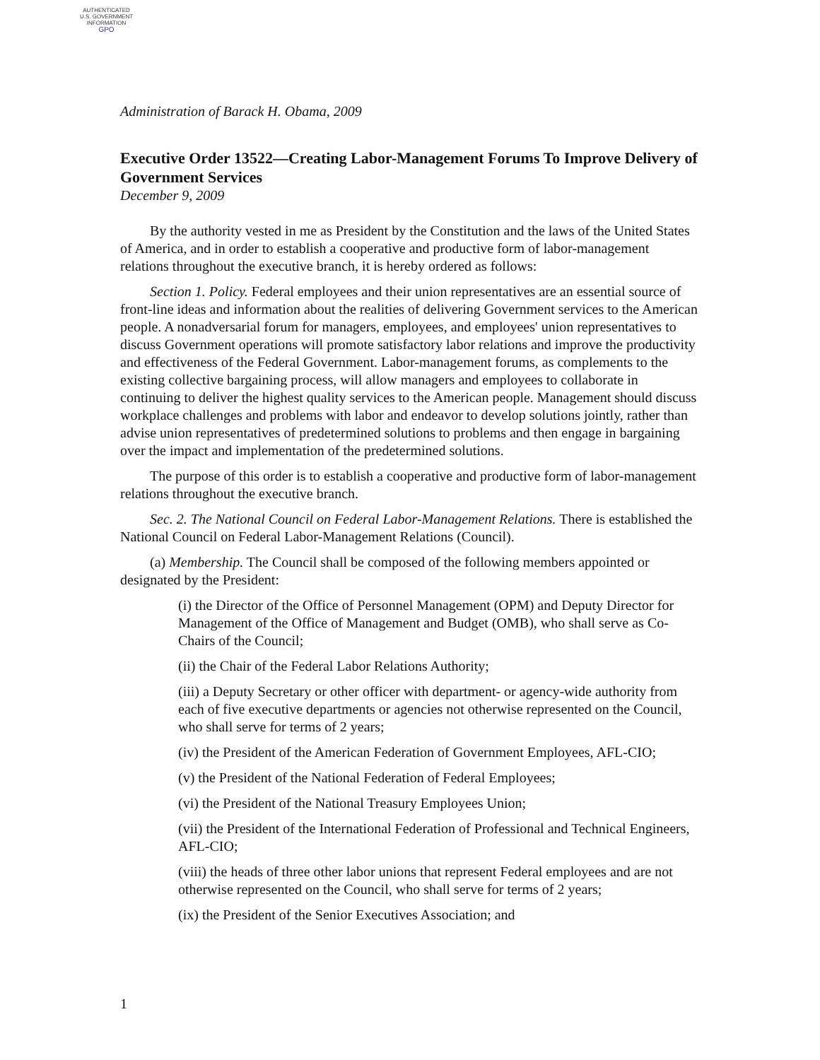AUTHENTICATED
U.S. GOVERNMENT
INFORMATION
GPO
Administration of Barack H. Obama, 2009
Executive Order 13522—Creating Labor-Management Forums To Improve Delivery of Government Services
December 9, 2009
By the authority vested in me as President by the Constitution and the laws of the United States of America, and in order to establish a cooperative and productive form of labor-management relations throughout the executive branch, it is hereby ordered as follows:
Section 1. Policy. Federal employees and their union representatives are an essential source of front-line ideas and information about the realities of delivering Government services to the American people. A nonadversarial forum for managers, employees, and employees' union representatives to discuss Government operations will promote satisfactory labor relations and improve the productivity and effectiveness of the Federal Government. Labor-management forums, as complements to the existing collective bargaining process, will allow managers and employees to collaborate in continuing to deliver the highest quality services to the American people. Management should discuss workplace challenges and problems with labor and endeavor to develop solutions jointly, rather than advise union representatives of predetermined solutions to problems and then engage in bargaining over the impact and implementation of the predetermined solutions.
The purpose of this order is to establish a cooperative and productive form of labor-management relations throughout the executive branch.
Sec. 2. The National Council on Federal Labor-Management Relations. There is established the National Council on Federal Labor-Management Relations (Council).
(a) Membership. The Council shall be composed of the following members appointed or designated by the President:
(i) the Director of the Office of Personnel Management (OPM) and Deputy Director for Management of the Office of Management and Budget (OMB), who shall serve as Co-Chairs of the Council;
(ii) the Chair of the Federal Labor Relations Authority;
(iii) a Deputy Secretary or other officer with department- or agency-wide authority from each of five executive departments or agencies not otherwise represented on the Council, who shall serve for terms of 2 years;
(iv) the President of the American Federation of Government Employees, AFL-CIO;
(v) the President of the National Federation of Federal Employees;
(vi) the President of the National Treasury Employees Union;
(vii) the President of the International Federation of Professional and Technical Engineers, AFL-CIO;
(viii) the heads of three other labor unions that represent Federal employees and are not otherwise represented on the Council, who shall serve for terms of 2 years;
(ix) the President of the Senior Executives Association; and
1